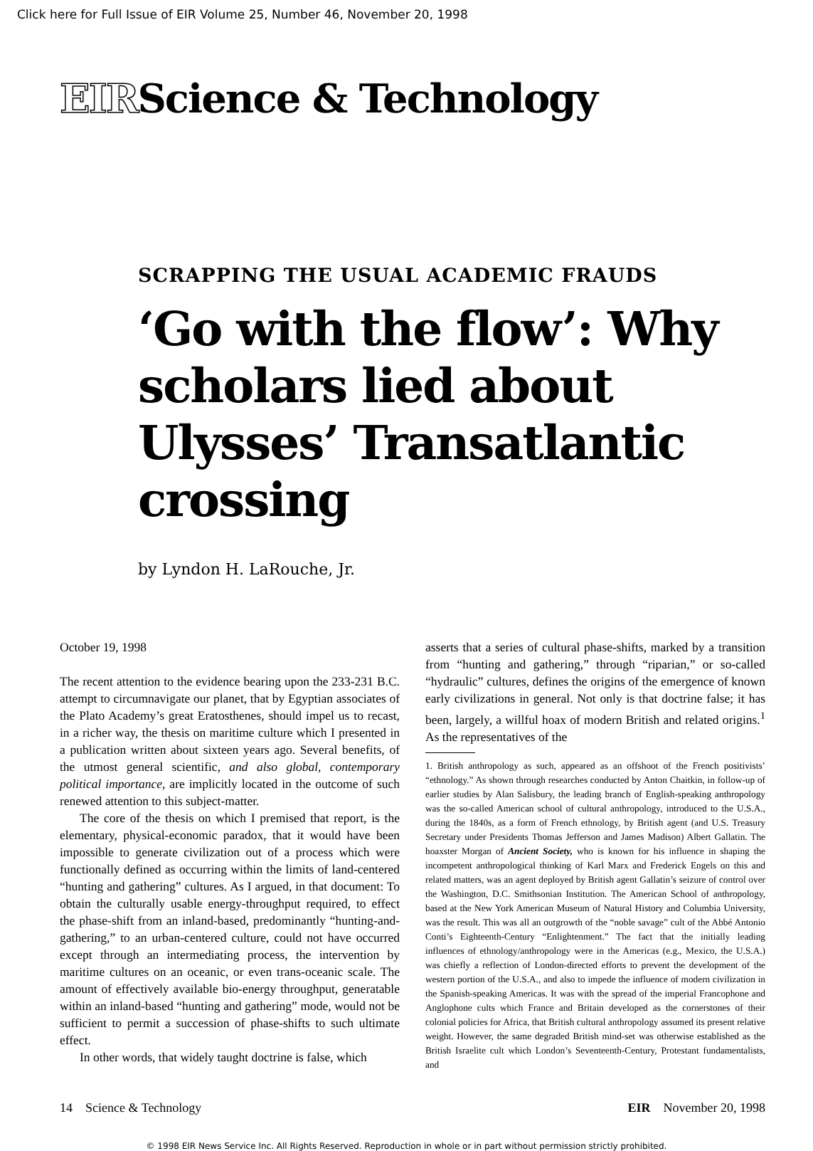Click here for Full Issue of EIR Volume 25, Number 46, November 20, 1998
EIRScience & Technology
SCRAPPING THE USUAL ACADEMIC FRAUDS
‘Go with the flow’: Why scholars lied about Ulysses’ Transatlantic crossing
by Lyndon H. LaRouche, Jr.
October 19, 1998
The recent attention to the evidence bearing upon the 233-231 B.C. attempt to circumnavigate our planet, that by Egyptian associates of the Plato Academy’s great Eratosthenes, should impel us to recast, in a richer way, the thesis on maritime culture which I presented in a publication written about sixteen years ago. Several benefits, of the utmost general scientific, and also global, contemporary political importance, are implicitly located in the outcome of such renewed attention to this subject-matter.
The core of the thesis on which I premised that report, is the elementary, physical-economic paradox, that it would have been impossible to generate civilization out of a process which were functionally defined as occurring within the limits of land-centered “hunting and gathering” cultures. As I argued, in that document: To obtain the culturally usable energy-throughput required, to effect the phase-shift from an inland-based, predominantly “hunting-and-gathering,” to an urban-centered culture, could not have occurred except through an intermediating process, the intervention by maritime cultures on an oceanic, or even trans-oceanic scale. The amount of effectively available bio-energy throughput, generatable within an inland-based “hunting and gathering” mode, would not be sufficient to permit a succession of phase-shifts to such ultimate effect.
In other words, that widely taught doctrine is false, which
asserts that a series of cultural phase-shifts, marked by a transition from “hunting and gathering,” through “riparian,” or so-called “hydraulic” cultures, defines the origins of the emergence of known early civilizations in general. Not only is that doctrine false; it has been, largely, a willful hoax of modern British and related origins.<sup>1</sup> As the representatives of the
1. British anthropology as such, appeared as an offshoot of the French positivists’ “ethnology.” As shown through researches conducted by Anton Chaitkin, in follow-up of earlier studies by Alan Salisbury, the leading branch of English-speaking anthropology was the so-called American school of cultural anthropology, introduced to the U.S.A., during the 1840s, as a form of French ethnology, by British agent (and U.S. Treasury Secretary under Presidents Thomas Jefferson and James Madison) Albert Gallatin. The hoaxster Morgan of Ancient Society, who is known for his influence in shaping the incompetent anthropological thinking of Karl Marx and Frederick Engels on this and related matters, was an agent deployed by British agent Gallatin’s seizure of control over the Washington, D.C. Smithsonian Institution. The American School of anthropology, based at the New York American Museum of Natural History and Columbia University, was the result. This was all an outgrowth of the “noble savage” cult of the Abbé Antonio Conti’s Eighteenth-Century “Enlightenment.” The fact that the initially leading influences of ethnology/anthropology were in the Americas (e.g., Mexico, the U.S.A.) was chiefly a reflection of London-directed efforts to prevent the development of the western portion of the U.S.A., and also to impede the influence of modern civilization in the Spanish-speaking Americas. It was with the spread of the imperial Francophone and Anglophone cults which France and Britain developed as the cornerstones of their colonial policies for Africa, that British cultural anthropology assumed its present relative weight. However, the same degraded British mind-set was otherwise established as the British Israelite cult which London’s Seventeenth-Century, Protestant fundamentalists, and
14 Science & Technology EIR November 20, 1998
© 1998 EIR News Service Inc. All Rights Reserved. Reproduction in whole or in part without permission strictly prohibited.